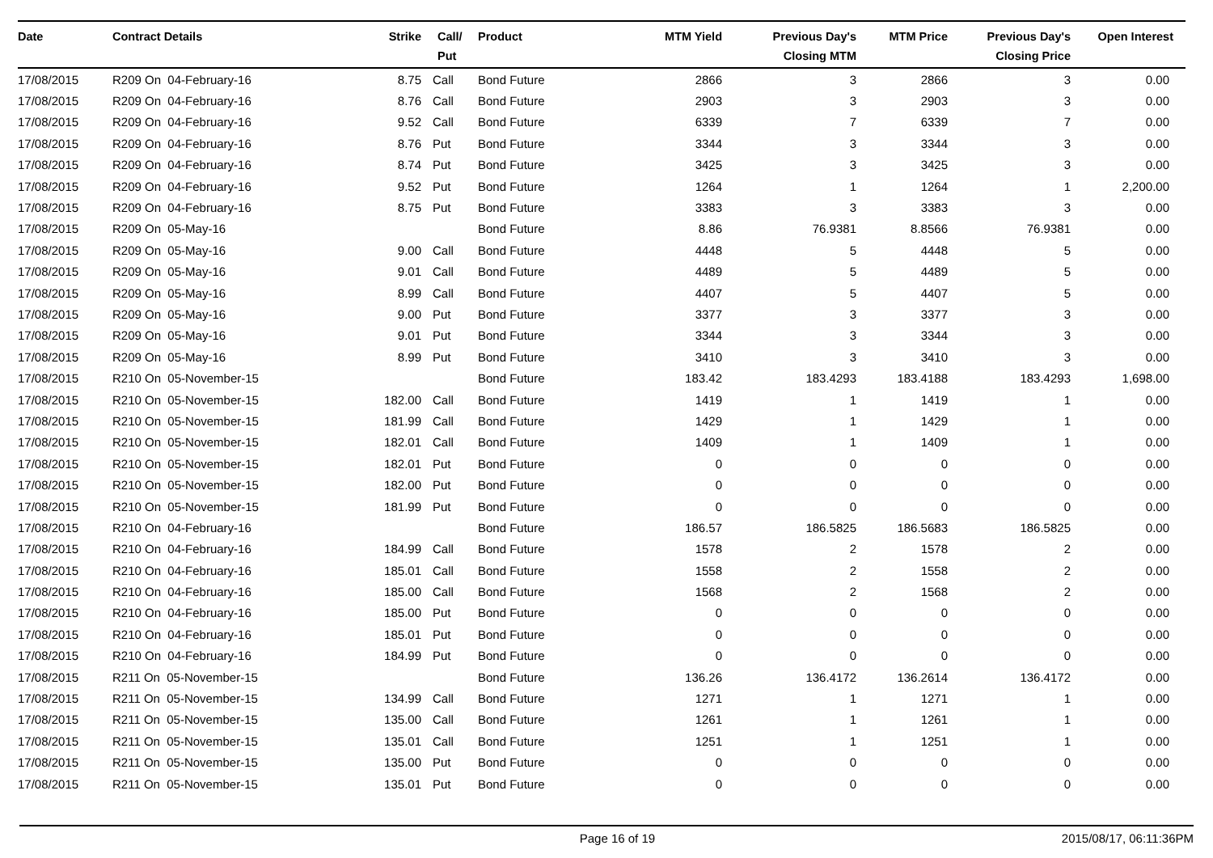| Date | Contract Details | Strike | Call/ Put | Product | MTM Yield | Previous Day's Closing MTM | MTM Price | Previous Day's Closing Price | Open Interest |
| --- | --- | --- | --- | --- | --- | --- | --- | --- | --- |
| 17/08/2015 | R209 On 04-February-16 | 8.75 | Call | Bond Future | 2866 | 3 | 2866 | 3 | 0.00 |
| 17/08/2015 | R209 On 04-February-16 | 8.76 | Call | Bond Future | 2903 | 3 | 2903 | 3 | 0.00 |
| 17/08/2015 | R209 On 04-February-16 | 9.52 | Call | Bond Future | 6339 | 7 | 6339 | 7 | 0.00 |
| 17/08/2015 | R209 On 04-February-16 | 8.76 | Put | Bond Future | 3344 | 3 | 3344 | 3 | 0.00 |
| 17/08/2015 | R209 On 04-February-16 | 8.74 | Put | Bond Future | 3425 | 3 | 3425 | 3 | 0.00 |
| 17/08/2015 | R209 On 04-February-16 | 9.52 | Put | Bond Future | 1264 | 1 | 1264 | 1 | 2,200.00 |
| 17/08/2015 | R209 On 04-February-16 | 8.75 | Put | Bond Future | 3383 | 3 | 3383 | 3 | 0.00 |
| 17/08/2015 | R209 On 05-May-16 | | | Bond Future | 8.86 | 76.9381 | 8.8566 | 76.9381 | 0.00 |
| 17/08/2015 | R209 On 05-May-16 | 9.00 | Call | Bond Future | 4448 | 5 | 4448 | 5 | 0.00 |
| 17/08/2015 | R209 On 05-May-16 | 9.01 | Call | Bond Future | 4489 | 5 | 4489 | 5 | 0.00 |
| 17/08/2015 | R209 On 05-May-16 | 8.99 | Call | Bond Future | 4407 | 5 | 4407 | 5 | 0.00 |
| 17/08/2015 | R209 On 05-May-16 | 9.00 | Put | Bond Future | 3377 | 3 | 3377 | 3 | 0.00 |
| 17/08/2015 | R209 On 05-May-16 | 9.01 | Put | Bond Future | 3344 | 3 | 3344 | 3 | 0.00 |
| 17/08/2015 | R209 On 05-May-16 | 8.99 | Put | Bond Future | 3410 | 3 | 3410 | 3 | 0.00 |
| 17/08/2015 | R210 On 05-November-15 | | | Bond Future | 183.42 | 183.4293 | 183.4188 | 183.4293 | 1,698.00 |
| 17/08/2015 | R210 On 05-November-15 | 182.00 | Call | Bond Future | 1419 | 1 | 1419 | 1 | 0.00 |
| 17/08/2015 | R210 On 05-November-15 | 181.99 | Call | Bond Future | 1429 | 1 | 1429 | 1 | 0.00 |
| 17/08/2015 | R210 On 05-November-15 | 182.01 | Call | Bond Future | 1409 | 1 | 1409 | 1 | 0.00 |
| 17/08/2015 | R210 On 05-November-15 | 182.01 | Put | Bond Future | 0 | 0 | 0 | 0 | 0.00 |
| 17/08/2015 | R210 On 05-November-15 | 182.00 | Put | Bond Future | 0 | 0 | 0 | 0 | 0.00 |
| 17/08/2015 | R210 On 05-November-15 | 181.99 | Put | Bond Future | 0 | 0 | 0 | 0 | 0.00 |
| 17/08/2015 | R210 On 04-February-16 | | | Bond Future | 186.57 | 186.5825 | 186.5683 | 186.5825 | 0.00 |
| 17/08/2015 | R210 On 04-February-16 | 184.99 | Call | Bond Future | 1578 | 2 | 1578 | 2 | 0.00 |
| 17/08/2015 | R210 On 04-February-16 | 185.01 | Call | Bond Future | 1558 | 2 | 1558 | 2 | 0.00 |
| 17/08/2015 | R210 On 04-February-16 | 185.00 | Call | Bond Future | 1568 | 2 | 1568 | 2 | 0.00 |
| 17/08/2015 | R210 On 04-February-16 | 185.00 | Put | Bond Future | 0 | 0 | 0 | 0 | 0.00 |
| 17/08/2015 | R210 On 04-February-16 | 185.01 | Put | Bond Future | 0 | 0 | 0 | 0 | 0.00 |
| 17/08/2015 | R210 On 04-February-16 | 184.99 | Put | Bond Future | 0 | 0 | 0 | 0 | 0.00 |
| 17/08/2015 | R211 On 05-November-15 | | | Bond Future | 136.26 | 136.4172 | 136.2614 | 136.4172 | 0.00 |
| 17/08/2015 | R211 On 05-November-15 | 134.99 | Call | Bond Future | 1271 | 1 | 1271 | 1 | 0.00 |
| 17/08/2015 | R211 On 05-November-15 | 135.00 | Call | Bond Future | 1261 | 1 | 1261 | 1 | 0.00 |
| 17/08/2015 | R211 On 05-November-15 | 135.01 | Call | Bond Future | 1251 | 1 | 1251 | 1 | 0.00 |
| 17/08/2015 | R211 On 05-November-15 | 135.00 | Put | Bond Future | 0 | 0 | 0 | 0 | 0.00 |
| 17/08/2015 | R211 On 05-November-15 | 135.01 | Put | Bond Future | 0 | 0 | 0 | 0 | 0.00 |
Page 16 of 19 2015/08/17, 06:11:36PM